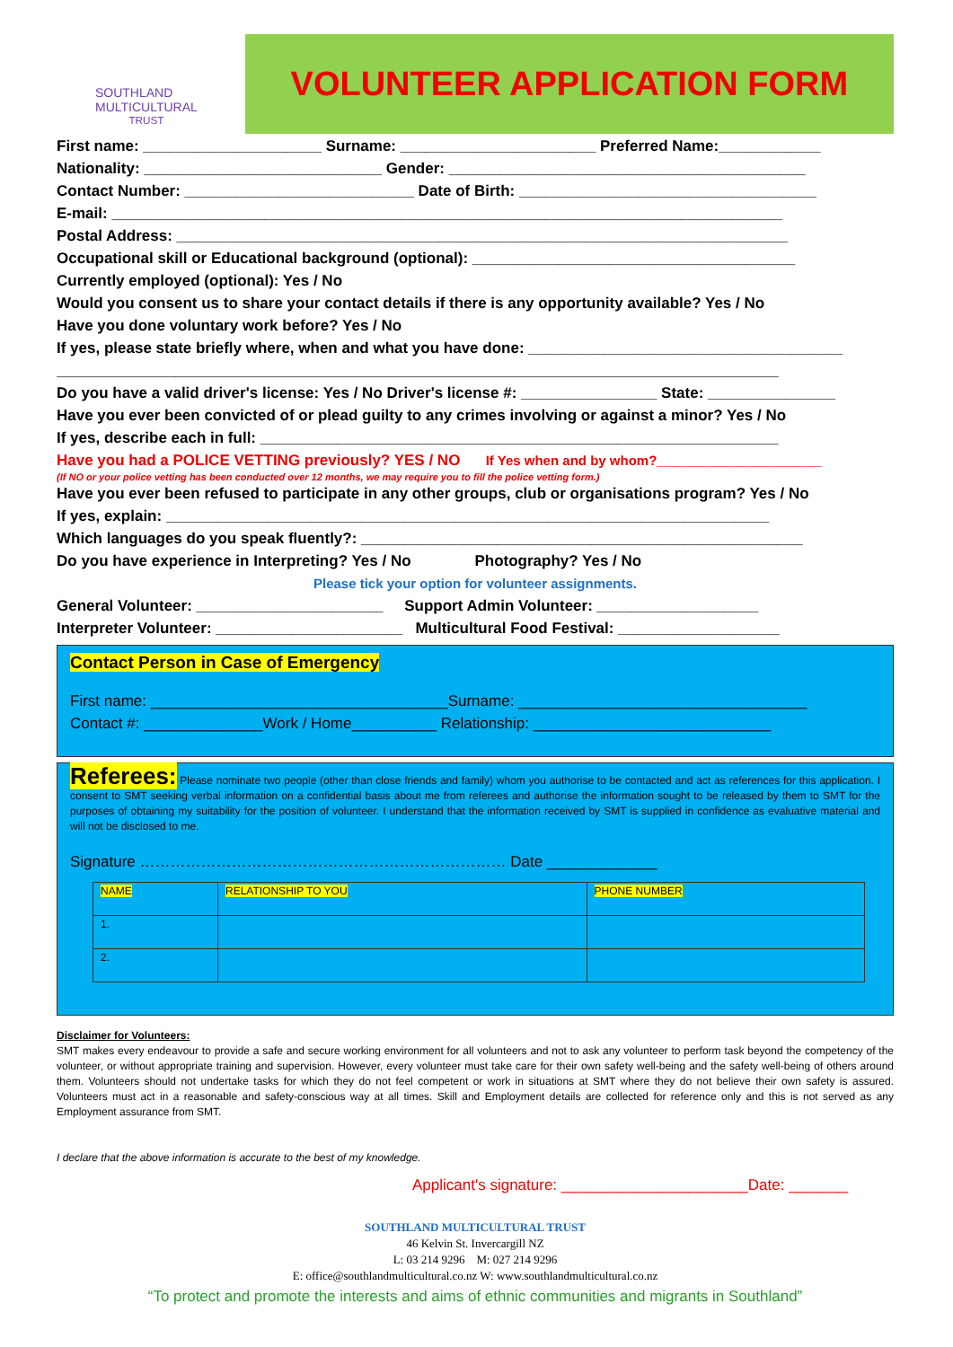SOUTHLAND
MULTICULTURAL
TRUST
VOLUNTEER APPLICATION FORM
First name: _____________________ Surname: _______________________ Preferred Name:____________
Nationality: ____________________________ Gender: __________________________________________
Contact Number: ___________________________ Date of Birth: ___________________________________
E-mail: _______________________________________________________________________________
Postal Address: ________________________________________________________________________
Occupational skill or Educational background (optional): ______________________________________
Currently employed (optional): Yes / No
Would you consent us to share your contact details if there is any opportunity available? Yes / No
Have you done voluntary work before? Yes / No
If yes, please state briefly where, when and what you have done: _____________________________________
_____________________________________________________________________________________
Do you have a valid driver's license: Yes / No Driver's license #: ________________ State: _______________
Have you ever been convicted of or plead guilty to any crimes involving or against a minor? Yes / No
If yes, describe each in full: _____________________________________________________________
Have you had a POLICE VETTING previously? YES / NO If Yes when and by whom?______________________
(If NO or your police vetting has been conducted over 12 months, we may require you to fill the police vetting form.)
Have you ever been refused to participate in any other groups, club or organisations program? Yes / No
If yes, explain: _______________________________________________________________________
Which languages do you speak fluently?: ____________________________________________________
Do you have experience in Interpreting? Yes / No Photography? Yes / No
Please tick your option for volunteer assignments.
General Volunteer: ______________________ Support Admin Volunteer: ___________________
Interpreter Volunteer: ______________________ Multicultural Food Festival: ___________________
Contact Person in Case of Emergency
First name: ___________________________________Surname: __________________________________
Contact #: ______________Work / Home__________ Relationship: ____________________________
Referees: Please nominate two people (other than close friends and family) whom you authorise to be contacted and act as references for this application. I consent to SMT seeking verbal information on a confidential basis about me from referees and authorise the information sought to be released by them to SMT for the purposes of obtaining my suitability for the position of volunteer. I understand that the information received by SMT is supplied in confidence as evaluative material and will not be disclosed to me.
Signature ……………………………………………………………… Date _____________
| NAME | RELATIONSHIP TO YOU | PHONE NUMBER |
| 1. | | |
| 2. | | |
Disclaimer for Volunteers:
SMT makes every endeavour to provide a safe and secure working environment for all volunteers and not to ask any volunteer to perform task beyond the competency of the volunteer, or without appropriate training and supervision. However, every volunteer must take care for their own safety well-being and the safety well-being of others around them. Volunteers should not undertake tasks for which they do not feel competent or work in situations at SMT where they do not believe their own safety is assured. Volunteers must act in a reasonable and safety-conscious way at all times. Skill and Employment details are collected for reference only and this is not served as any Employment assurance from SMT.
I declare that the above information is accurate to the best of my knowledge.
Applicant's signature: ______________________Date: _______
SOUTHLAND MULTICULTURAL TRUST
46 Kelvin St. Invercargill NZ
L: 03 214 9296 M: 027 214 9296
E: office@southlandmulticultural.co.nz W: www.southlandmulticultural.co.nz
“To protect and promote the interests and aims of ethnic communities and migrants in Southland”